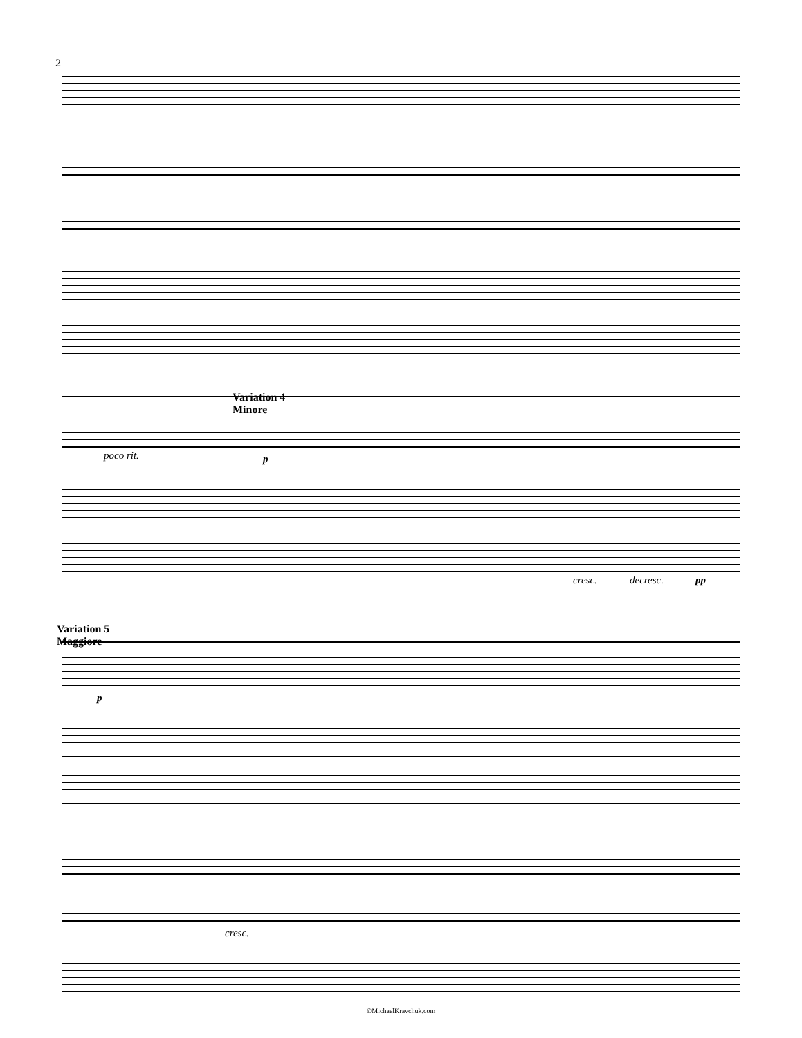2
Variation 4
Minore
poco rit. p
cresc. decresc. pp
Variation 5
Maggiore
p
cresc.
©MichaelKravchuk.com